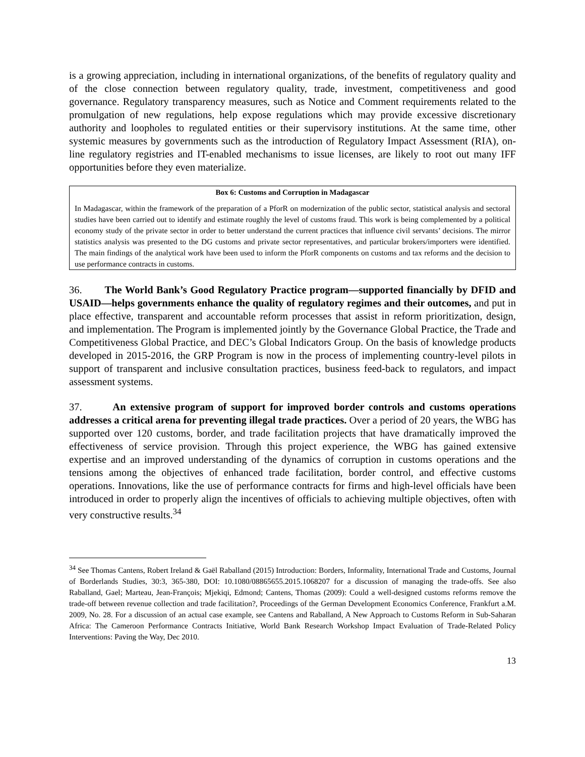is a growing appreciation, including in international organizations, of the benefits of regulatory quality and of the close connection between regulatory quality, trade, investment, competitiveness and good governance. Regulatory transparency measures, such as Notice and Comment requirements related to the promulgation of new regulations, help expose regulations which may provide excessive discretionary authority and loopholes to regulated entities or their supervisory institutions. At the same time, other systemic measures by governments such as the introduction of Regulatory Impact Assessment (RIA), on-line regulatory registries and IT-enabled mechanisms to issue licenses, are likely to root out many IFF opportunities before they even materialize.
Box 6: Customs and Corruption in Madagascar
In Madagascar, within the framework of the preparation of a PforR on modernization of the public sector, statistical analysis and sectoral studies have been carried out to identify and estimate roughly the level of customs fraud. This work is being complemented by a political economy study of the private sector in order to better understand the current practices that influence civil servants’ decisions. The mirror statistics analysis was presented to the DG customs and private sector representatives, and particular brokers/importers were identified. The main findings of the analytical work have been used to inform the PforR components on customs and tax reforms and the decision to use performance contracts in customs.
36. The World Bank’s Good Regulatory Practice program—supported financially by DFID and USAID—helps governments enhance the quality of regulatory regimes and their outcomes, and put in place effective, transparent and accountable reform processes that assist in reform prioritization, design, and implementation. The Program is implemented jointly by the Governance Global Practice, the Trade and Competitiveness Global Practice, and DEC’s Global Indicators Group. On the basis of knowledge products developed in 2015-2016, the GRP Program is now in the process of implementing country-level pilots in support of transparent and inclusive consultation practices, business feed-back to regulators, and impact assessment systems.
37. An extensive program of support for improved border controls and customs operations addresses a critical arena for preventing illegal trade practices. Over a period of 20 years, the WBG has supported over 120 customs, border, and trade facilitation projects that have dramatically improved the effectiveness of service provision. Through this project experience, the WBG has gained extensive expertise and an improved understanding of the dynamics of corruption in customs operations and the tensions among the objectives of enhanced trade facilitation, border control, and effective customs operations. Innovations, like the use of performance contracts for firms and high-level officials have been introduced in order to properly align the incentives of officials to achieving multiple objectives, often with very constructive results.<sup>34</sup>
<sup>34</sup> See Thomas Cantens, Robert Ireland & Gaël Raballand (2015) Introduction: Borders, Informality, International Trade and Customs, Journal of Borderlands Studies, 30:3, 365-380, DOI: 10.1080/08865655.2015.1068207 for a discussion of managing the trade-offs. See also Raballand, Gael; Marteau, Jean-François; Mjekiqi, Edmond; Cantens, Thomas (2009): Could a well-designed customs reforms remove the trade-off between revenue collection and trade facilitation?, Proceedings of the German Development Economics Conference, Frankfurt a.M. 2009, No. 28. For a discussion of an actual case example, see Cantens and Raballand, A New Approach to Customs Reform in Sub-Saharan Africa: The Cameroon Performance Contracts Initiative, World Bank Research Workshop Impact Evaluation of Trade-Related Policy Interventions: Paving the Way, Dec 2010.
13